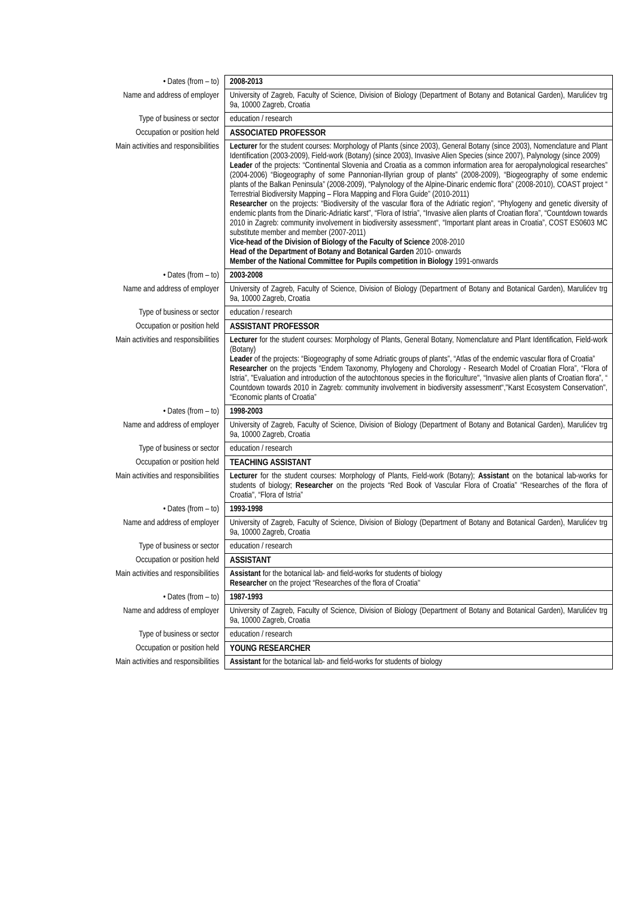| • Dates (from – to) | 2008-2013 |
| Name and address of employer | University of Zagreb, Faculty of Science, Division of Biology (Department of Botany and Botanical Garden), Marulićev trg 9a, 10000 Zagreb, Croatia |
| Type of business or sector | education / research |
| Occupation or position held | ASSOCIATED PROFESSOR |
| Main activities and responsibilities | Lecturer for the student courses: Morphology of Plants (since 2003), General Botany (since 2003), Nomenclature and Plant Identification (2003-2009), Field-work (Botany) (since 2003), Invasive Alien Species (since 2007), Palynology (since 2009) Leader of the projects: “Continental Slovenia and Croatia as a common information area for aeropalynological researches” (2004-2006) “Biogeography of some Pannonian-Illyrian group of plants” (2008-2009), “Biogeography of some endemic plants of the Balkan Peninsula” (2008-2009), “Palynology of the Alpine-Dinaric endemic flora” (2008-2010), COAST project “ Terrestrial Biodiversity Mapping – Flora Mapping and Flora Guide” (2010-2011) Researcher on the projects: “Biodiversity of the vascular flora of the Adriatic region”, “Phylogeny and genetic diversity of endemic plants from the Dinaric-Adriatic karst”, “Flora of Istria”, “Invasive alien plants of Croatian flora”, “Countdown towards 2010 in Zagreb: community involvement in biodiversity assessment“, “Important plant areas in Croatia”, COST ES0603 MC substitute member and member (2007-2011) Vice-head of the Division of Biology of the Faculty of Science 2008-2010 Head of the Department of Botany and Botanical Garden 2010- onwards Member of the National Committee for Pupils competition in Biology 1991-onwards |
| • Dates (from – to) | 2003-2008 |
| Name and address of employer | University of Zagreb, Faculty of Science, Division of Biology (Department of Botany and Botanical Garden), Marulićev trg 9a, 10000 Zagreb, Croatia |
| Type of business or sector | education / research |
| Occupation or position held | ASSISTANT PROFESSOR |
| Main activities and responsibilities | Lecturer for the student courses: Morphology of Plants, General Botany, Nomenclature and Plant Identification, Field-work (Botany) Leader of the projects: “Biogeography of some Adriatic groups of plants”, “Atlas of the endemic vascular flora of Croatia” Researcher on the projects “Endem Taxonomy, Phylogeny and Chorology - Research Model of Croatian Flora”, “Flora of Istria”, "Evaluation and introduction of the autochtonous species in the floriculture", “Invasive alien plants of Croatian flora”, “ Countdown towards 2010 in Zagreb: community involvement in biodiversity assessment“,"Karst Ecosystem Conservation", “Economic plants of Croatia” |
| • Dates (from – to) | 1998-2003 |
| Name and address of employer | University of Zagreb, Faculty of Science, Division of Biology (Department of Botany and Botanical Garden), Marulićev trg 9a, 10000 Zagreb, Croatia |
| Type of business or sector | education / research |
| Occupation or position held | TEACHING ASSISTANT |
| Main activities and responsibilities | Lecturer for the student courses: Morphology of Plants, Field-work (Botany); Assistant on the botanical lab-works for students of biology; Researcher on the projects “Red Book of Vascular Flora of Croatia” “Researches of the flora of Croatia", “Flora of Istria” |
| • Dates (from – to) | 1993-1998 |
| Name and address of employer | University of Zagreb, Faculty of Science, Division of Biology (Department of Botany and Botanical Garden), Marulićev trg 9a, 10000 Zagreb, Croatia |
| Type of business or sector | education / research |
| Occupation or position held | ASSISTANT |
| Main activities and responsibilities | Assistant for the botanical lab- and field-works for students of biology Researcher on the project “Researches of the flora of Croatia" |
| • Dates (from – to) | 1987-1993 |
| Name and address of employer | University of Zagreb, Faculty of Science, Division of Biology (Department of Botany and Botanical Garden), Marulićev trg 9a, 10000 Zagreb, Croatia |
| Type of business or sector | education / research |
| Occupation or position held | YOUNG RESEARCHER |
| Main activities and responsibilities | Assistant for the botanical lab- and field-works for students of biology |